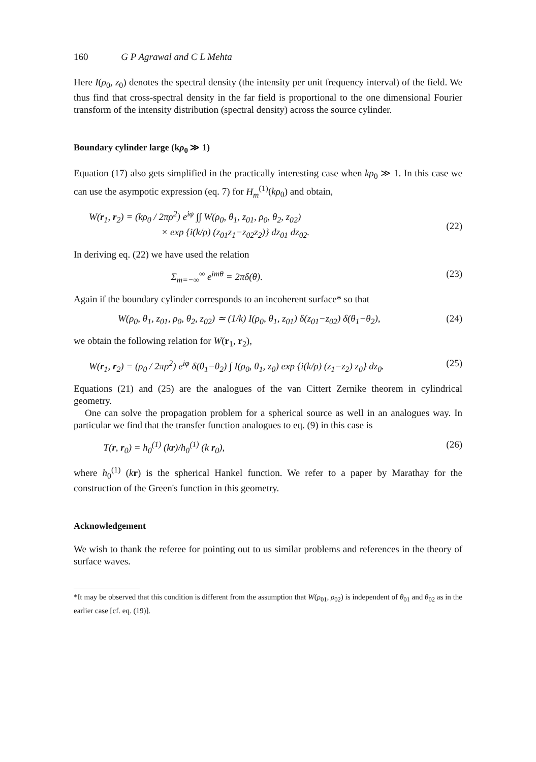160 G P Agrawal and C L Mehta
Here I(ρ<sub>0</sub>, z<sub>0</sub>) denotes the spectral density (the intensity per unit frequency interval) of the field. We thus find that cross-spectral density in the far field is proportional to the one dimensional Fourier transform of the intensity distribution (spectral density) across the source cylinder.
Boundary cylinder large (kρ<sub>0</sub> ≫ 1)
Equation (17) also gets simplified in the practically interesting case when kρ<sub>0</sub> ≫ 1. In this case we can use the asympotic expression (eq. 7) for H<sub>m</sub><sup>(1)</sup>(kρ<sub>0</sub>) and obtain,
W(r<sub>1</sub>, r<sub>2</sub>) = (kρ<sub>0</sub> / 2πρ<sup>2</sup>) e<sup>iφ</sup> ∫∫ W(ρ<sub>0</sub>, θ<sub>1</sub>, z<sub>01</sub>, ρ<sub>0</sub>, θ<sub>2</sub>, z<sub>02</sub>)
× exp {i(k/ρ) (z<sub>01</sub>z<sub>1</sub>−z<sub>02</sub>z<sub>2</sub>)} dz<sub>01</sub> dz<sub>02</sub>.
(22)
In deriving eq. (22) we have used the relation
Σ<sub>m=−∞</sub><sup>∞</sup> e<sup>imθ</sup> = 2πδ(θ). (23)
Again if the boundary cylinder corresponds to an incoherent surface* so that
W(ρ<sub>0</sub>, θ<sub>1</sub>, z<sub>01</sub>, ρ<sub>0</sub>, θ<sub>2</sub>, z<sub>02</sub>) ≃ (1/k) I(ρ<sub>0</sub>, θ<sub>1</sub>, z<sub>01</sub>) δ(z<sub>01</sub>−z<sub>02</sub>) δ(θ<sub>1</sub>−θ<sub>2</sub>), (24)
we obtain the following relation for W(r<sub>1</sub>, r<sub>2</sub>),
W(r<sub>1</sub>, r<sub>2</sub>) = (ρ<sub>0</sub> / 2πρ<sup>2</sup>) e<sup>iφ</sup> δ(θ<sub>1</sub>−θ<sub>2</sub>) ∫ I(ρ<sub>0</sub>, θ<sub>1</sub>, z<sub>0</sub>) exp {i(k/ρ) (z<sub>1</sub>−z<sub>2</sub>) z<sub>0</sub>} dz<sub>0</sub>. (25)
Equations (21) and (25) are the analogues of the van Cittert Zernike theorem in cylindrical geometry.
One can solve the propagation problem for a spherical source as well in an analogues way. In particular we find that the transfer function analogues to eq. (9) in this case is
T(r, r<sub>0</sub>) = h<sub>0</sub><sup>(1)</sup> (kr)/h<sub>0</sub><sup>(1)</sup> (k r<sub>0</sub>), (26)
where h<sub>0</sub><sup>(1)</sup> (kr) is the spherical Hankel function. We refer to a paper by Marathay for the construction of the Green's function in this geometry.
Acknowledgement
We wish to thank the referee for pointing out to us similar problems and references in the theory of surface waves.
*It may be observed that this condition is different from the assumption that W(ρ<sub>01</sub>, ρ<sub>02</sub>) is independent of θ<sub>01</sub> and θ<sub>02</sub> as in the earlier case [cf. eq. (19)].